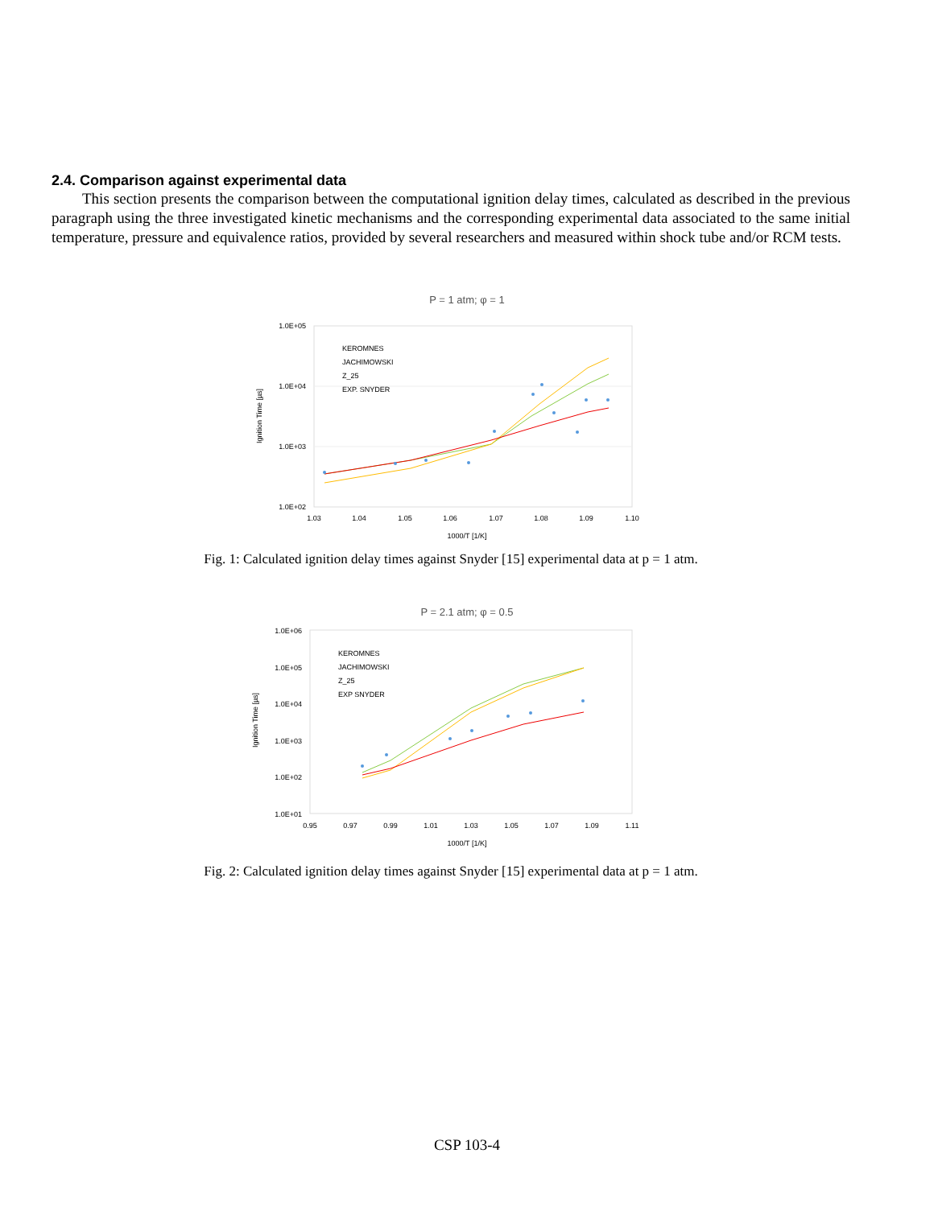2.4. Comparison against experimental data
This section presents the comparison between the computational ignition delay times, calculated as described in the previous paragraph using the three investigated kinetic mechanisms and the corresponding experimental data associated to the same initial temperature, pressure and equivalence ratios, provided by several researchers and measured within shock tube and/or RCM tests.
P = 1 atm; φ = 1
1.0E+05
1.0E+04
1.0E+03
1.0E+02
1.03
1.04
1.05
1.06
1.07
1.08
1.09
1.10
1000/T [1/K]
Ignition Time [µs]
KEROMNES
JACHIMOWSKI
Z_25
EXP. SNYDER
Fig. 1: Calculated ignition delay times against Snyder [15] experimental data at p = 1 atm.
P = 2.1 atm; φ = 0.5
1.0E+06
1.0E+05
1.0E+04
1.0E+03
1.0E+02
1.0E+01
0.95
0.97
0.99
1.01
1.03
1.05
1.07
1.09
1.11
1000/T [1/K]
Ignition Time [µs]
KEROMNES
JACHIMOWSKI
Z_25
EXP SNYDER
Fig. 2: Calculated ignition delay times against Snyder [15] experimental data at p = 1 atm.
CSP 103-4